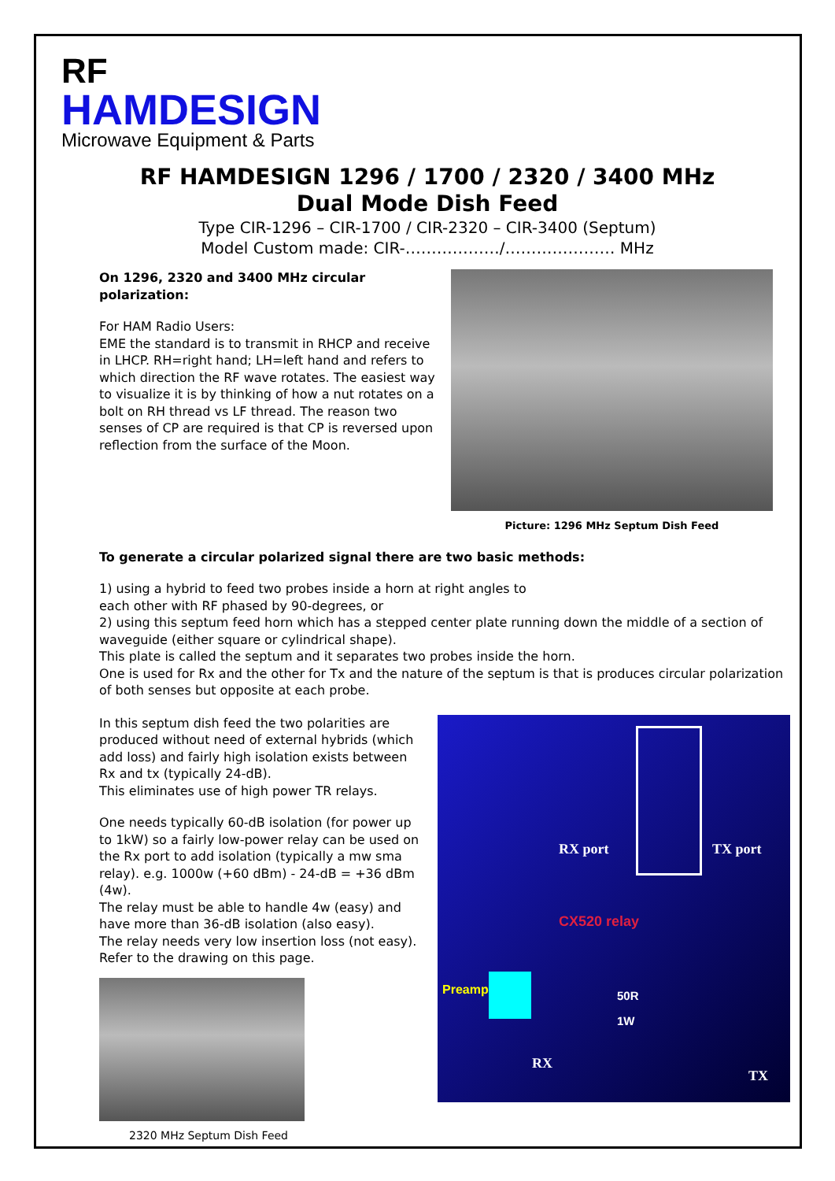RF
HAMDESIGN
Microwave Equipment & Parts
RF HAMDESIGN 1296 / 1700 / 2320 / 3400 MHz
Dual Mode Dish Feed
Type CIR-1296 – CIR-1700 / CIR-2320 – CIR-3400 (Septum)
Model Custom made: CIR-………………/………………… MHz
On 1296, 2320 and 3400 MHz circular polarization:
For HAM Radio Users:
EME the standard is to transmit in RHCP and receive in LHCP. RH=right hand; LH=left hand and refers to which direction the RF wave rotates. The easiest way to visualize it is by thinking of how a nut rotates on a bolt on RH thread vs LF thread. The reason two senses of CP are required is that CP is reversed upon reflection from the surface of the Moon.
Picture: 1296 MHz Septum Dish Feed
To generate a circular polarized signal there are two basic methods:
1) using a hybrid to feed two probes inside a horn at right angles to
each other with RF phased by 90-degrees, or
2) using this septum feed horn which has a stepped center plate running down the middle of a section of waveguide (either square or cylindrical shape).
This plate is called the septum and it separates two probes inside the horn.
One is used for Rx and the other for Tx and the nature of the septum is that is produces circular polarization of both senses but opposite at each probe.
In this septum dish feed the two polarities are produced without need of external hybrids (which add loss) and fairly high isolation exists between Rx and tx (typically 24-dB).
This eliminates use of high power TR relays.
One needs typically 60-dB isolation (for power up to 1kW) so a fairly low-power relay can be used on the Rx port to add isolation (typically a mw sma relay). e.g. 1000w (+60 dBm) - 24-dB = +36 dBm (4w).
The relay must be able to handle 4w (easy) and have more than 36-dB isolation (also easy).
The relay needs very low insertion loss (not easy).
Refer to the drawing on this page.
2320 MHz Septum Dish Feed
RX port TX port
CX520 relay
Preamp 50R
1W
RX
TX